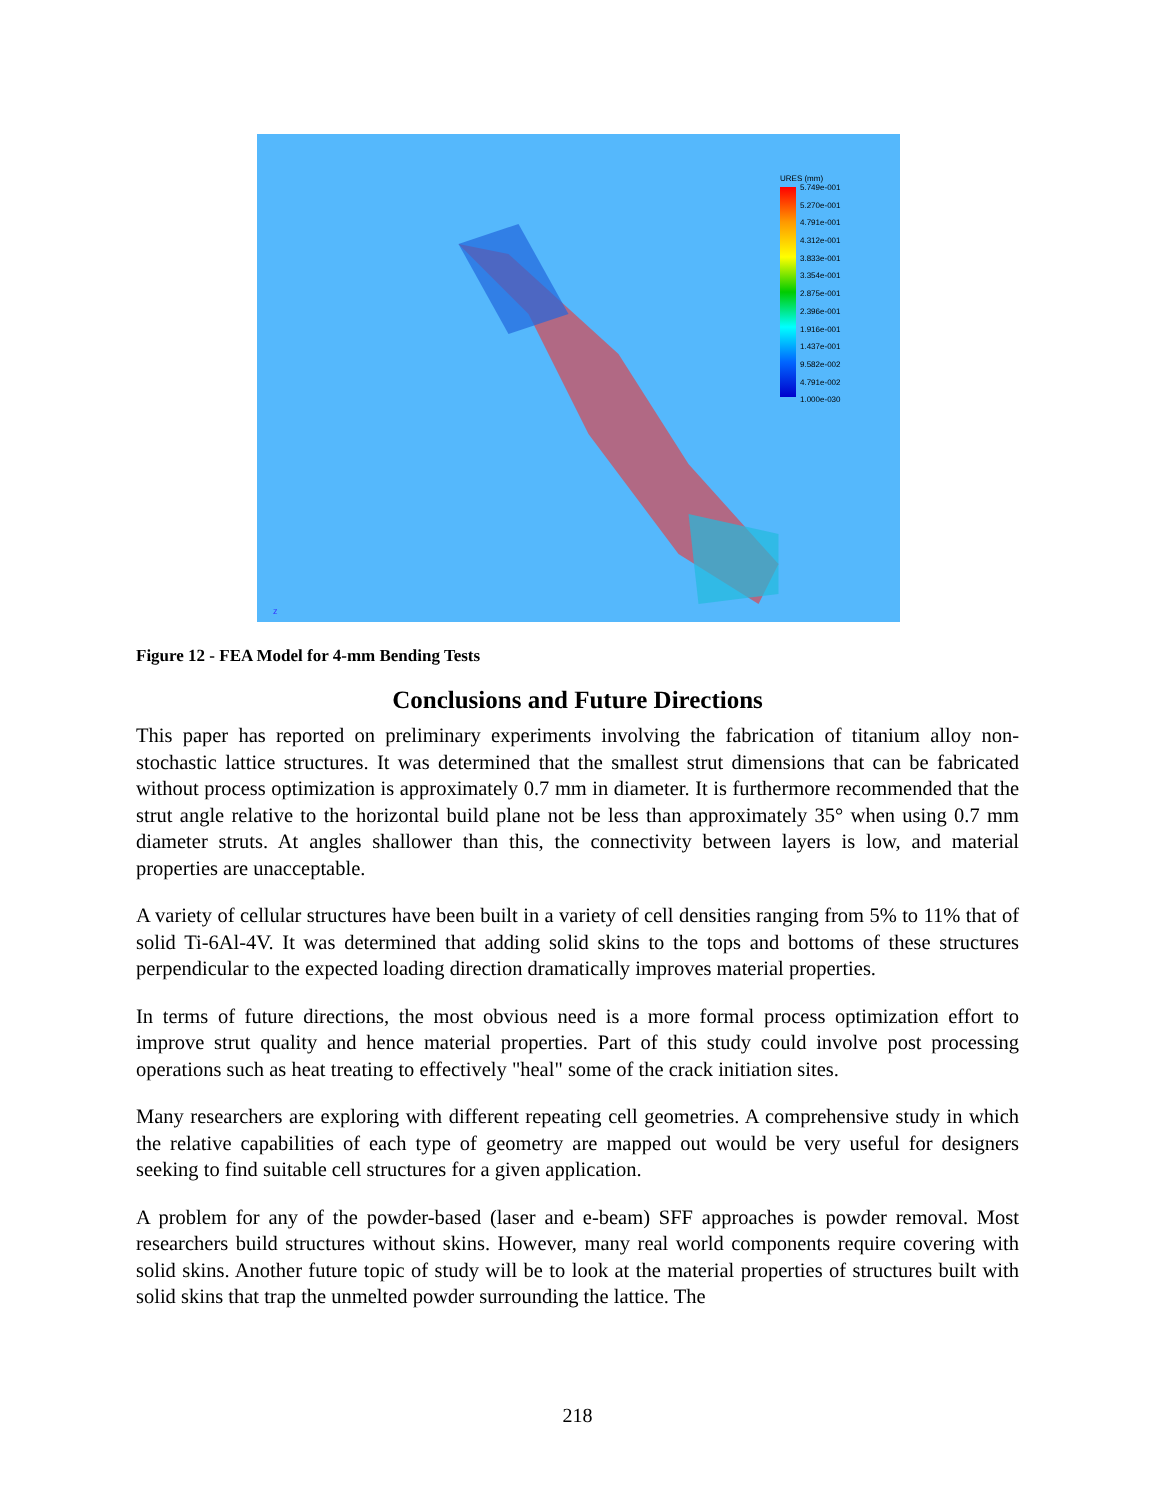URES (mm)
5.749e-001
5.270e-001
4.791e-001
4.312e-001
3.833e-001
3.354e-001
2.875e-001
2.396e-001
1.916e-001
1.437e-001
9.582e-002
4.791e-002
1.000e-030
z
Figure 12 - FEA Model for 4-mm Bending Tests
Conclusions and Future Directions
This paper has reported on preliminary experiments involving the fabrication of titanium alloy non-stochastic lattice structures. It was determined that the smallest strut dimensions that can be fabricated without process optimization is approximately 0.7 mm in diameter. It is furthermore recommended that the strut angle relative to the horizontal build plane not be less than approximately 35° when using 0.7 mm diameter struts. At angles shallower than this, the connectivity between layers is low, and material properties are unacceptable.
A variety of cellular structures have been built in a variety of cell densities ranging from 5% to 11% that of solid Ti-6Al-4V. It was determined that adding solid skins to the tops and bottoms of these structures perpendicular to the expected loading direction dramatically improves material properties.
In terms of future directions, the most obvious need is a more formal process optimization effort to improve strut quality and hence material properties. Part of this study could involve post processing operations such as heat treating to effectively "heal" some of the crack initiation sites.
Many researchers are exploring with different repeating cell geometries. A comprehensive study in which the relative capabilities of each type of geometry are mapped out would be very useful for designers seeking to find suitable cell structures for a given application.
A problem for any of the powder-based (laser and e-beam) SFF approaches is powder removal. Most researchers build structures without skins. However, many real world components require covering with solid skins. Another future topic of study will be to look at the material properties of structures built with solid skins that trap the unmelted powder surrounding the lattice. The
218